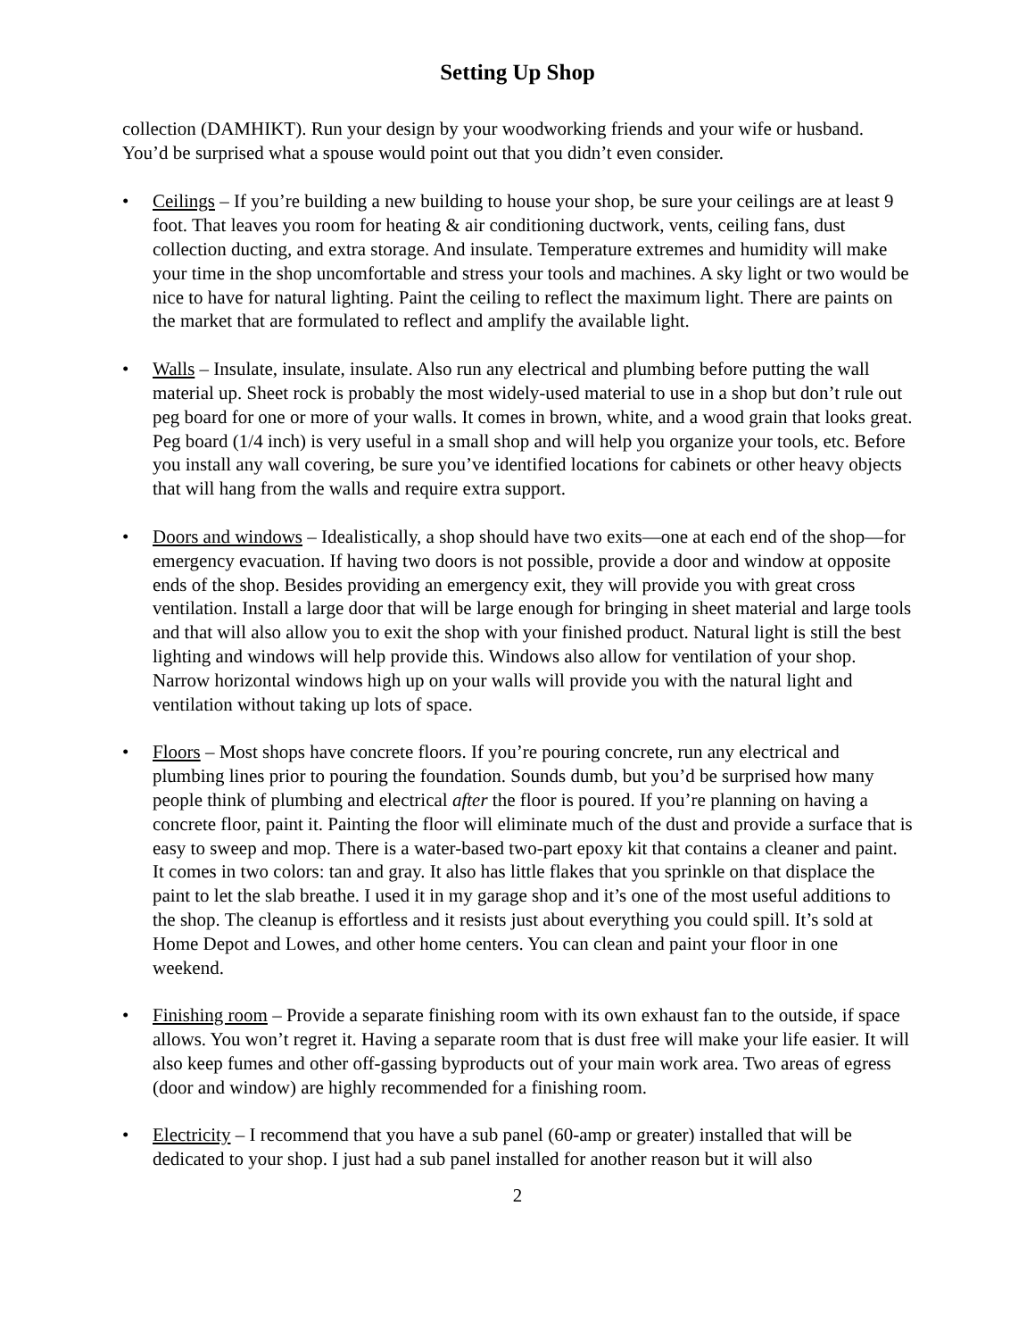Setting Up Shop
collection (DAMHIKT). Run your design by your woodworking friends and your wife or husband. You’d be surprised what a spouse would point out that you didn’t even consider.
• Ceilings – If you’re building a new building to house your shop, be sure your ceilings are at least 9 foot. That leaves you room for heating & air conditioning ductwork, vents, ceiling fans, dust collection ducting, and extra storage. And insulate. Temperature extremes and humidity will make your time in the shop uncomfortable and stress your tools and machines. A sky light or two would be nice to have for natural lighting. Paint the ceiling to reflect the maximum light. There are paints on the market that are formulated to reflect and amplify the available light.
• Walls – Insulate, insulate, insulate. Also run any electrical and plumbing before putting the wall material up. Sheet rock is probably the most widely-used material to use in a shop but don’t rule out peg board for one or more of your walls. It comes in brown, white, and a wood grain that looks great. Peg board (1/4 inch) is very useful in a small shop and will help you organize your tools, etc. Before you install any wall covering, be sure you’ve identified locations for cabinets or other heavy objects that will hang from the walls and require extra support.
• Doors and windows – Idealistically, a shop should have two exits—one at each end of the shop—for emergency evacuation. If having two doors is not possible, provide a door and window at opposite ends of the shop. Besides providing an emergency exit, they will provide you with great cross ventilation. Install a large door that will be large enough for bringing in sheet material and large tools and that will also allow you to exit the shop with your finished product. Natural light is still the best lighting and windows will help provide this. Windows also allow for ventilation of your shop. Narrow horizontal windows high up on your walls will provide you with the natural light and ventilation without taking up lots of space.
• Floors – Most shops have concrete floors. If you’re pouring concrete, run any electrical and plumbing lines prior to pouring the foundation. Sounds dumb, but you’d be surprised how many people think of plumbing and electrical after the floor is poured. If you’re planning on having a concrete floor, paint it. Painting the floor will eliminate much of the dust and provide a surface that is easy to sweep and mop. There is a water-based two-part epoxy kit that contains a cleaner and paint. It comes in two colors: tan and gray. It also has little flakes that you sprinkle on that displace the paint to let the slab breathe. I used it in my garage shop and it’s one of the most useful additions to the shop. The cleanup is effortless and it resists just about everything you could spill. It’s sold at Home Depot and Lowes, and other home centers. You can clean and paint your floor in one weekend.
• Finishing room – Provide a separate finishing room with its own exhaust fan to the outside, if space allows. You won’t regret it. Having a separate room that is dust free will make your life easier. It will also keep fumes and other off-gassing byproducts out of your main work area. Two areas of egress (door and window) are highly recommended for a finishing room.
• Electricity – I recommend that you have a sub panel (60-amp or greater) installed that will be dedicated to your shop. I just had a sub panel installed for another reason but it will also
2